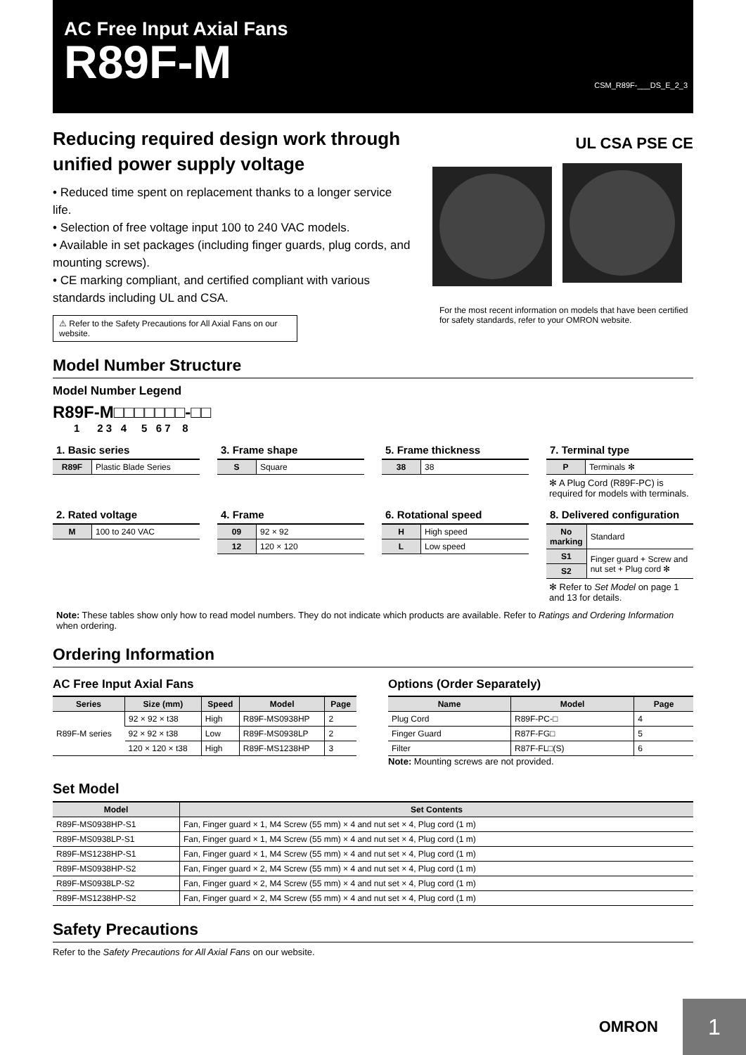AC Free Input Axial Fans
R89F-M
CSM_R89F-___DS_E_2_3
Reducing required design work through unified power supply voltage
• Reduced time spent on replacement thanks to a longer service life.
• Selection of free voltage input 100 to 240 VAC models.
• Available in set packages (including finger guards, plug cords, and mounting screws).
• CE marking compliant, and certified compliant with various standards including UL and CSA.
⚠ Refer to the Safety Precautions for All Axial Fans on our website.
UL CSA PSE CE
For the most recent information on models that have been certified for safety standards, refer to your OMRON website.
Model Number Structure
Model Number Legend
R89F-M□□□□□□□-□□
1 2 3 4 5 6 7 8
1. Basic series
| R89F | Plastic Blade Series |
3. Frame shape
| S | Square |
5. Frame thickness
| 38 | 38 |
7. Terminal type
| P | Terminals ✻ |
✻ A Plug Cord (R89F-PC) is required for models with terminals.
2. Rated voltage
| M | 100 to 240 VAC |
4. Frame
| 09 | 92 × 92 |
| 12 | 120 × 120 |
6. Rotational speed
| H | High speed |
| L | Low speed |
8. Delivered configuration
| No marking | Standard |
| S1 | Finger guard + Screw and nut set + Plug cord ✻ |
| S2 | |
✻ Refer to Set Model on page 1 and 13 for details.
Note: These tables show only how to read model numbers. They do not indicate which products are available. Refer to Ratings and Ordering Information when ordering.
Ordering Information
AC Free Input Axial Fans
| Series | Size (mm) | Speed | Model | Page |
| --- | --- | --- | --- | --- |
| R89F-M series | 92 × 92 × t38 | High | R89F-MS0938HP | 2 |
| | 92 × 92 × t38 | Low | R89F-MS0938LP | 2 |
| | 120 × 120 × t38 | High | R89F-MS1238HP | 3 |
Options (Order Separately)
| Name | Model | Page |
| --- | --- | --- |
| Plug Cord | R89F-PC-□ | 4 |
| Finger Guard | R87F-FG□ | 5 |
| Filter | R87F-FL□(S) | 6 |
Note: Mounting screws are not provided.
Set Model
| Model | Set Contents |
| --- | --- |
| R89F-MS0938HP-S1 | Fan, Finger guard × 1, M4 Screw (55 mm) × 4 and nut set × 4, Plug cord (1 m) |
| R89F-MS0938LP-S1 | Fan, Finger guard × 1, M4 Screw (55 mm) × 4 and nut set × 4, Plug cord (1 m) |
| R89F-MS1238HP-S1 | Fan, Finger guard × 1, M4 Screw (55 mm) × 4 and nut set × 4, Plug cord (1 m) |
| R89F-MS0938HP-S2 | Fan, Finger guard × 2, M4 Screw (55 mm) × 4 and nut set × 4, Plug cord (1 m) |
| R89F-MS0938LP-S2 | Fan, Finger guard × 2, M4 Screw (55 mm) × 4 and nut set × 4, Plug cord (1 m) |
| R89F-MS1238HP-S2 | Fan, Finger guard × 2, M4 Screw (55 mm) × 4 and nut set × 4, Plug cord (1 m) |
Safety Precautions
Refer to the Safety Precautions for All Axial Fans on our website.
OMRON 1